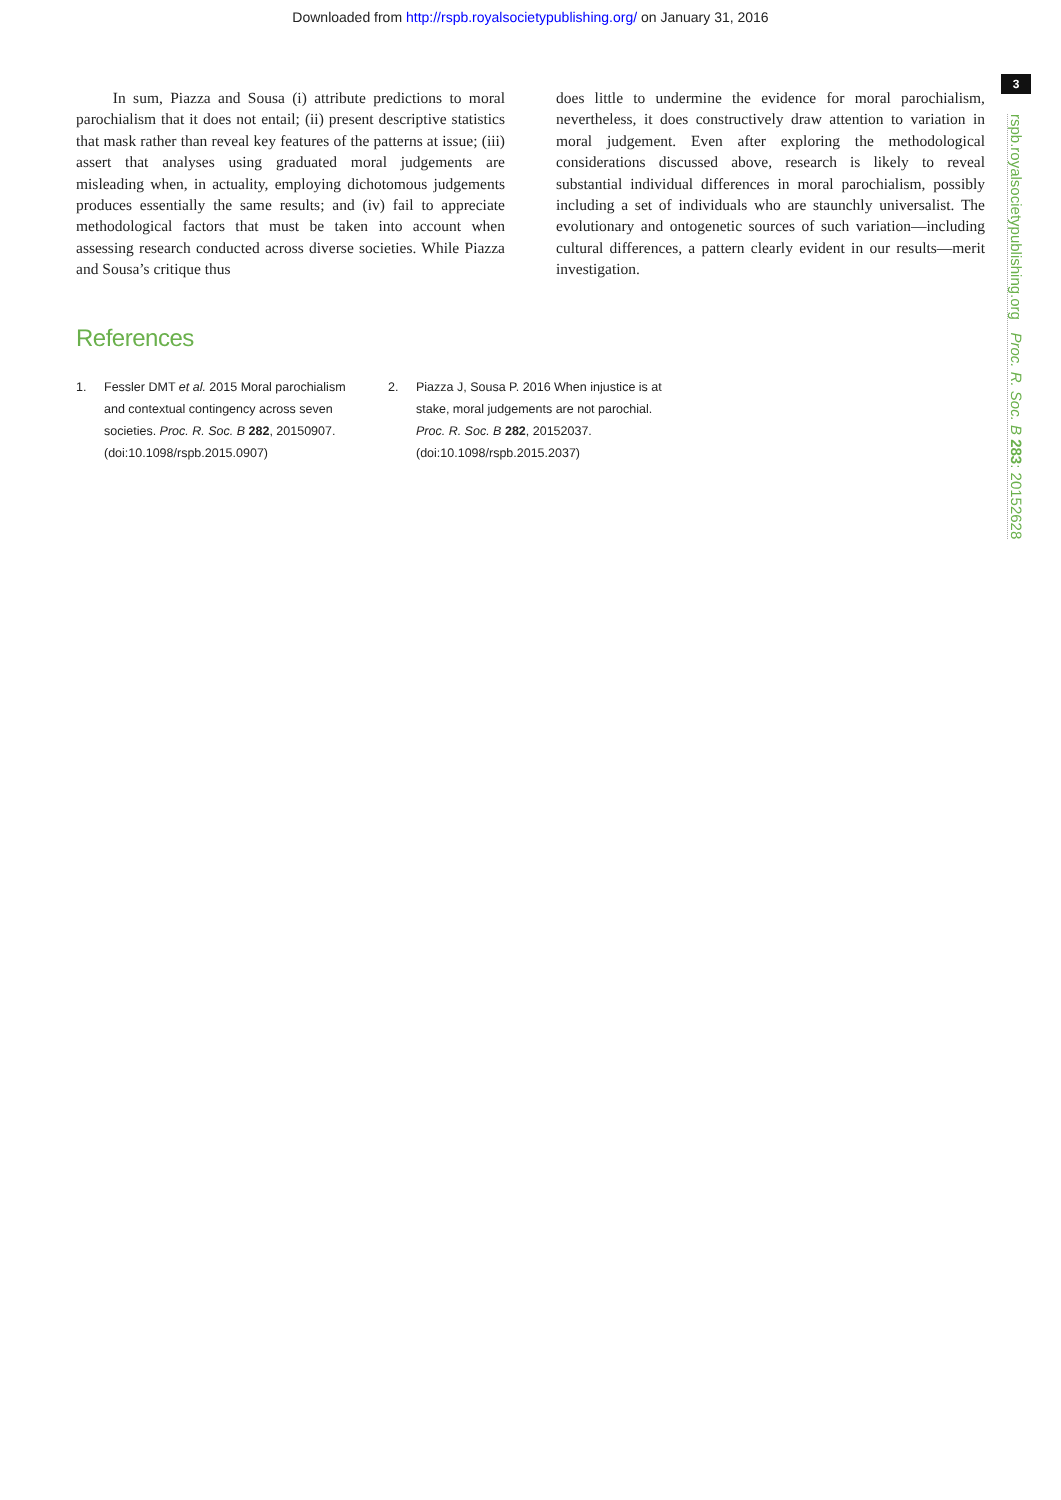Downloaded from http://rspb.royalsocietypublishing.org/ on January 31, 2016
3
rspb.royalsocietypublishing.org Proc. R. Soc. B 283: 20152628
In sum, Piazza and Sousa (i) attribute predictions to moral parochialism that it does not entail; (ii) present descriptive statistics that mask rather than reveal key features of the patterns at issue; (iii) assert that analyses using graduated moral judgements are misleading when, in actuality, employing dichotomous judgements produces essentially the same results; and (iv) fail to appreciate methodological factors that must be taken into account when assessing research conducted across diverse societies. While Piazza and Sousa’s critique thus
does little to undermine the evidence for moral parochialism, nevertheless, it does constructively draw attention to variation in moral judgement. Even after exploring the methodological considerations discussed above, research is likely to reveal substantial individual differences in moral parochialism, possibly including a set of individuals who are staunchly universalist. The evolutionary and ontogenetic sources of such variation—including cultural differences, a pattern clearly evident in our results—merit investigation.
References
1. Fessler DMT et al. 2015 Moral parochialism and contextual contingency across seven societies. Proc. R. Soc. B 282, 20150907. (doi:10.1098/rspb.2015.0907)
2. Piazza J, Sousa P. 2016 When injustice is at stake, moral judgements are not parochial. Proc. R. Soc. B 282, 20152037. (doi:10.1098/rspb.2015.2037)